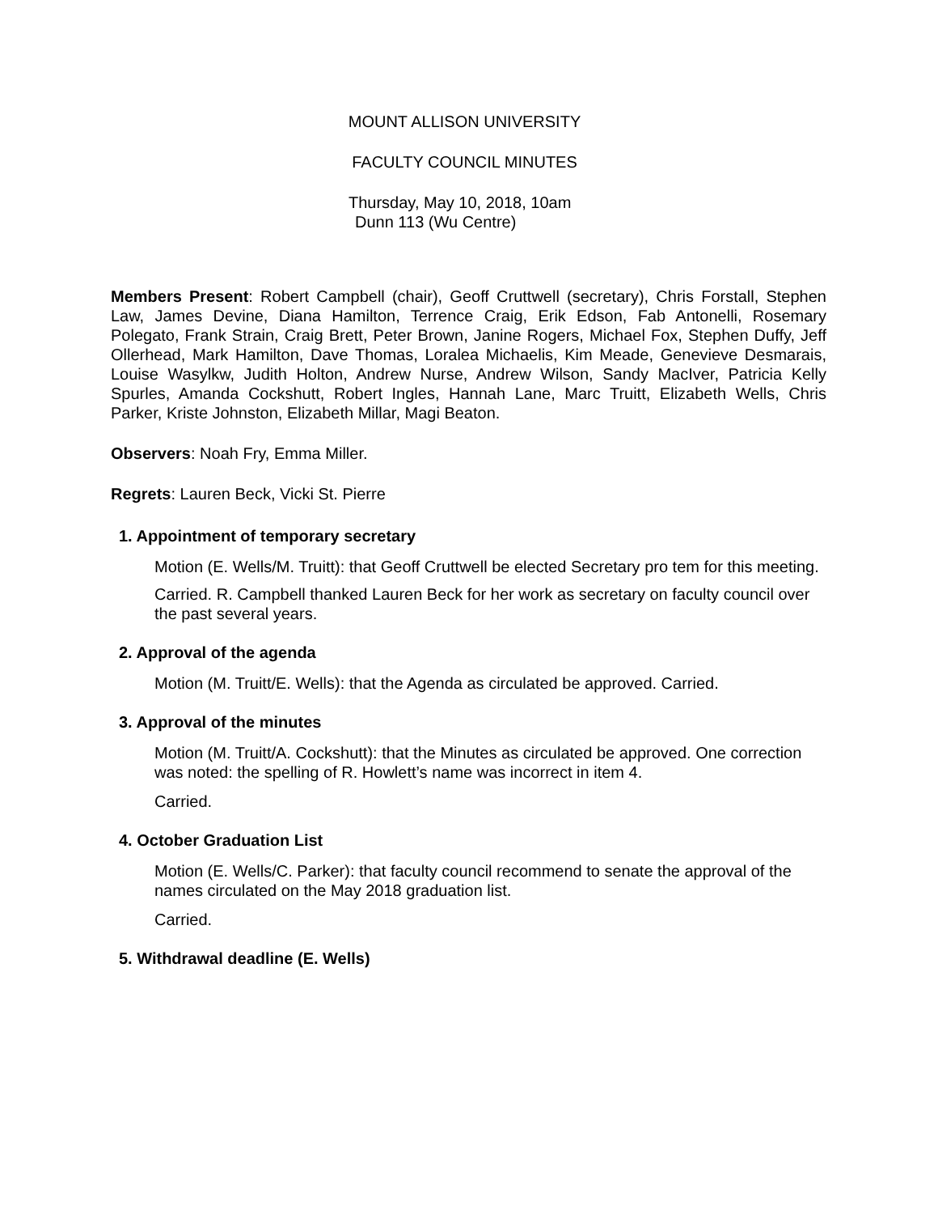MOUNT ALLISON UNIVERSITY
FACULTY COUNCIL MINUTES
Thursday, May 10, 2018, 10am
Dunn 113 (Wu Centre)
Members Present: Robert Campbell (chair), Geoff Cruttwell (secretary), Chris Forstall, Stephen Law, James Devine, Diana Hamilton, Terrence Craig, Erik Edson, Fab Antonelli, Rosemary Polegato, Frank Strain, Craig Brett, Peter Brown, Janine Rogers, Michael Fox, Stephen Duffy, Jeff Ollerhead, Mark Hamilton, Dave Thomas, Loralea Michaelis, Kim Meade, Genevieve Desmarais, Louise Wasylkw, Judith Holton, Andrew Nurse, Andrew Wilson, Sandy MacIver, Patricia Kelly Spurles, Amanda Cockshutt, Robert Ingles, Hannah Lane, Marc Truitt, Elizabeth Wells, Chris Parker, Kriste Johnston, Elizabeth Millar, Magi Beaton.
Observers: Noah Fry, Emma Miller.
Regrets: Lauren Beck, Vicki St. Pierre
1. Appointment of temporary secretary
Motion (E. Wells/M. Truitt): that Geoff Cruttwell be elected Secretary pro tem for this meeting.
Carried. R. Campbell thanked Lauren Beck for her work as secretary on faculty council over the past several years.
2. Approval of the agenda
Motion (M. Truitt/E. Wells): that the Agenda as circulated be approved. Carried.
3. Approval of the minutes
Motion (M. Truitt/A. Cockshutt): that the Minutes as circulated be approved. One correction was noted: the spelling of R. Howlett’s name was incorrect in item 4.
Carried.
4. October Graduation List
Motion (E. Wells/C. Parker): that faculty council recommend to senate the approval of the names circulated on the May 2018 graduation list.
Carried.
5. Withdrawal deadline (E. Wells)